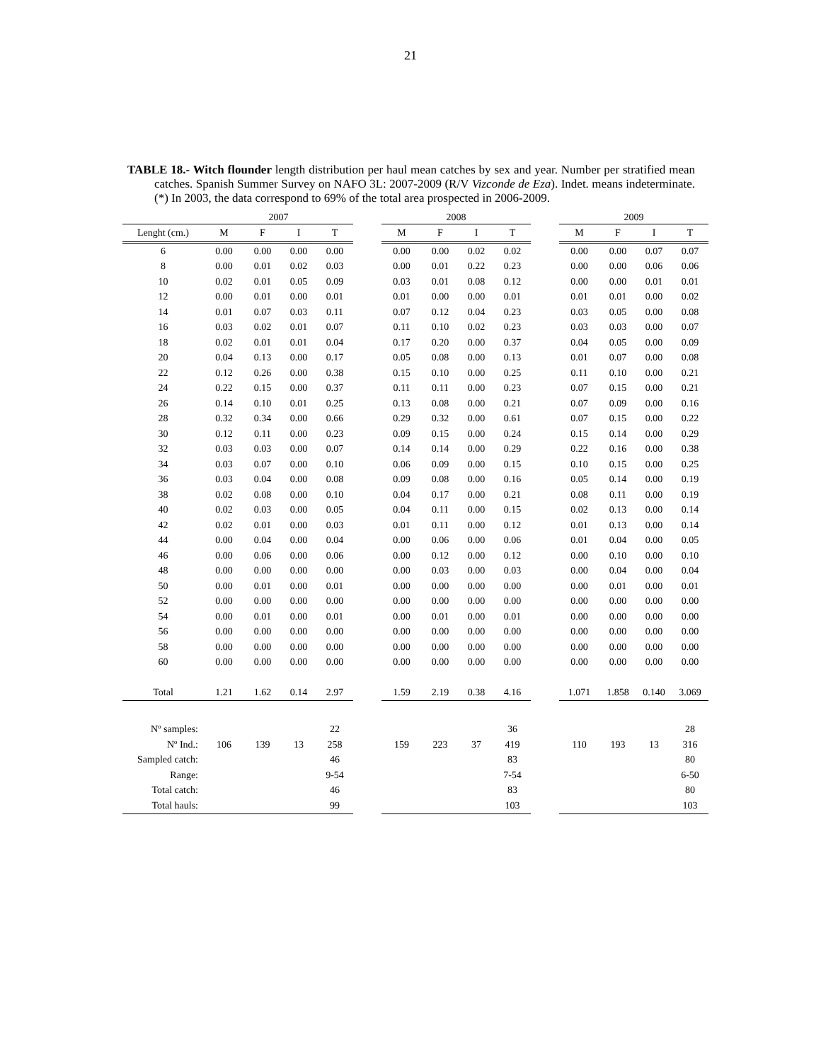21
TABLE 18.- Witch flounder length distribution per haul mean catches by sex and year. Number per stratified mean catches. Spanish Summer Survey on NAFO 3L: 2007-2009 (R/V Vizconde de Eza). Indet. means indeterminate. (*) In 2003, the data correspond to 69% of the total area prospected in 2006-2009.
| | 2007 | | | | | 2008 | | | | | 2009 | | | |
| --- | --- | --- | --- | --- | --- | --- | --- | --- | --- | --- | --- | --- | --- | --- |
| Lenght (cm.) | M | F | I | T | | M | F | I | T | | M | F | I | T |
| 6 | 0.00 | 0.00 | 0.00 | 0.00 | | 0.00 | 0.00 | 0.02 | 0.02 | | 0.00 | 0.00 | 0.07 | 0.07 |
| 8 | 0.00 | 0.01 | 0.02 | 0.03 | | 0.00 | 0.01 | 0.22 | 0.23 | | 0.00 | 0.00 | 0.06 | 0.06 |
| 10 | 0.02 | 0.01 | 0.05 | 0.09 | | 0.03 | 0.01 | 0.08 | 0.12 | | 0.00 | 0.00 | 0.01 | 0.01 |
| 12 | 0.00 | 0.01 | 0.00 | 0.01 | | 0.01 | 0.00 | 0.00 | 0.01 | | 0.01 | 0.01 | 0.00 | 0.02 |
| 14 | 0.01 | 0.07 | 0.03 | 0.11 | | 0.07 | 0.12 | 0.04 | 0.23 | | 0.03 | 0.05 | 0.00 | 0.08 |
| 16 | 0.03 | 0.02 | 0.01 | 0.07 | | 0.11 | 0.10 | 0.02 | 0.23 | | 0.03 | 0.03 | 0.00 | 0.07 |
| 18 | 0.02 | 0.01 | 0.01 | 0.04 | | 0.17 | 0.20 | 0.00 | 0.37 | | 0.04 | 0.05 | 0.00 | 0.09 |
| 20 | 0.04 | 0.13 | 0.00 | 0.17 | | 0.05 | 0.08 | 0.00 | 0.13 | | 0.01 | 0.07 | 0.00 | 0.08 |
| 22 | 0.12 | 0.26 | 0.00 | 0.38 | | 0.15 | 0.10 | 0.00 | 0.25 | | 0.11 | 0.10 | 0.00 | 0.21 |
| 24 | 0.22 | 0.15 | 0.00 | 0.37 | | 0.11 | 0.11 | 0.00 | 0.23 | | 0.07 | 0.15 | 0.00 | 0.21 |
| 26 | 0.14 | 0.10 | 0.01 | 0.25 | | 0.13 | 0.08 | 0.00 | 0.21 | | 0.07 | 0.09 | 0.00 | 0.16 |
| 28 | 0.32 | 0.34 | 0.00 | 0.66 | | 0.29 | 0.32 | 0.00 | 0.61 | | 0.07 | 0.15 | 0.00 | 0.22 |
| 30 | 0.12 | 0.11 | 0.00 | 0.23 | | 0.09 | 0.15 | 0.00 | 0.24 | | 0.15 | 0.14 | 0.00 | 0.29 |
| 32 | 0.03 | 0.03 | 0.00 | 0.07 | | 0.14 | 0.14 | 0.00 | 0.29 | | 0.22 | 0.16 | 0.00 | 0.38 |
| 34 | 0.03 | 0.07 | 0.00 | 0.10 | | 0.06 | 0.09 | 0.00 | 0.15 | | 0.10 | 0.15 | 0.00 | 0.25 |
| 36 | 0.03 | 0.04 | 0.00 | 0.08 | | 0.09 | 0.08 | 0.00 | 0.16 | | 0.05 | 0.14 | 0.00 | 0.19 |
| 38 | 0.02 | 0.08 | 0.00 | 0.10 | | 0.04 | 0.17 | 0.00 | 0.21 | | 0.08 | 0.11 | 0.00 | 0.19 |
| 40 | 0.02 | 0.03 | 0.00 | 0.05 | | 0.04 | 0.11 | 0.00 | 0.15 | | 0.02 | 0.13 | 0.00 | 0.14 |
| 42 | 0.02 | 0.01 | 0.00 | 0.03 | | 0.01 | 0.11 | 0.00 | 0.12 | | 0.01 | 0.13 | 0.00 | 0.14 |
| 44 | 0.00 | 0.04 | 0.00 | 0.04 | | 0.00 | 0.06 | 0.00 | 0.06 | | 0.01 | 0.04 | 0.00 | 0.05 |
| 46 | 0.00 | 0.06 | 0.00 | 0.06 | | 0.00 | 0.12 | 0.00 | 0.12 | | 0.00 | 0.10 | 0.00 | 0.10 |
| 48 | 0.00 | 0.00 | 0.00 | 0.00 | | 0.00 | 0.03 | 0.00 | 0.03 | | 0.00 | 0.04 | 0.00 | 0.04 |
| 50 | 0.00 | 0.01 | 0.00 | 0.01 | | 0.00 | 0.00 | 0.00 | 0.00 | | 0.00 | 0.01 | 0.00 | 0.01 |
| 52 | 0.00 | 0.00 | 0.00 | 0.00 | | 0.00 | 0.00 | 0.00 | 0.00 | | 0.00 | 0.00 | 0.00 | 0.00 |
| 54 | 0.00 | 0.01 | 0.00 | 0.01 | | 0.00 | 0.01 | 0.00 | 0.01 | | 0.00 | 0.00 | 0.00 | 0.00 |
| 56 | 0.00 | 0.00 | 0.00 | 0.00 | | 0.00 | 0.00 | 0.00 | 0.00 | | 0.00 | 0.00 | 0.00 | 0.00 |
| 58 | 0.00 | 0.00 | 0.00 | 0.00 | | 0.00 | 0.00 | 0.00 | 0.00 | | 0.00 | 0.00 | 0.00 | 0.00 |
| 60 | 0.00 | 0.00 | 0.00 | 0.00 | | 0.00 | 0.00 | 0.00 | 0.00 | | 0.00 | 0.00 | 0.00 | 0.00 |
| Total | 1.21 | 1.62 | 0.14 | 2.97 | | 1.59 | 2.19 | 0.38 | 4.16 | | 1.071 | 1.858 | 0.140 | 3.069 |
| Nº samples: | | | | 22 | | | | | 36 | | | | | 28 |
| Nº Ind.: | 106 | 139 | 13 | 258 | | 159 | 223 | 37 | 419 | | 110 | 193 | 13 | 316 |
| Sampled catch: | | | | 46 | | | | | 83 | | | | | 80 |
| Range: | | | | 9-54 | | | | | 7-54 | | | | | 6-50 |
| Total catch: | | | | 46 | | | | | 83 | | | | | 80 |
| Total hauls: | | | | 99 | | | | | 103 | | | | | 103 |